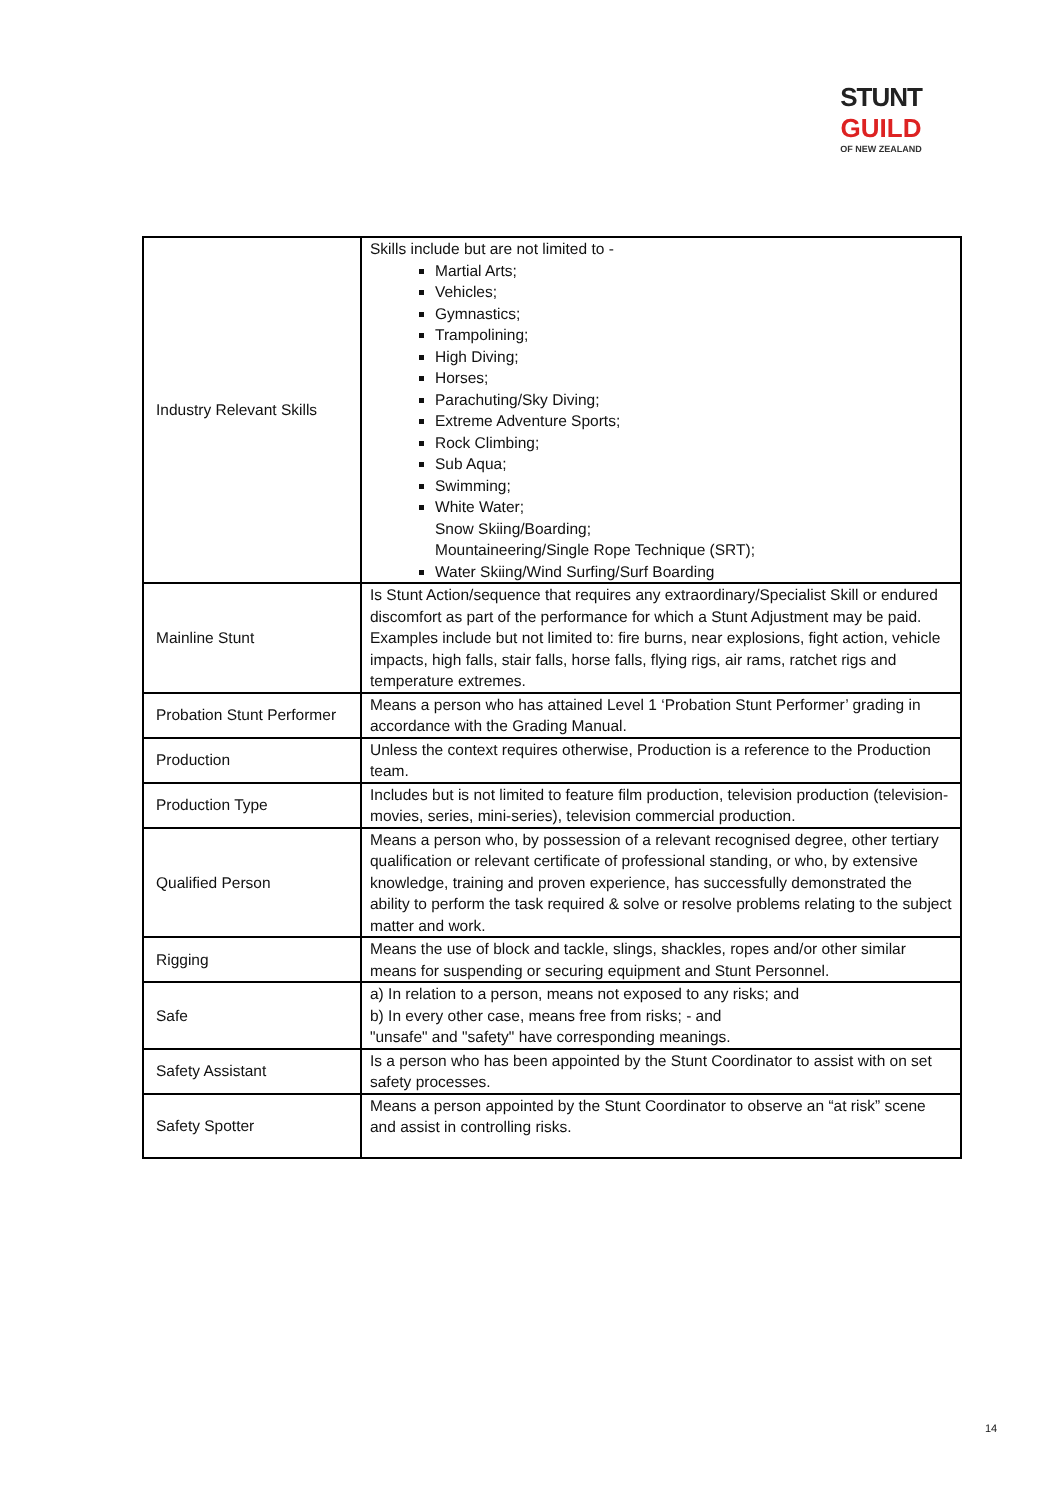STUNT
GUILD
OF NEW ZEALAND
| Industry Relevant Skills | Skills include but are not limited to - Martial Arts; Vehicles; Gymnastics; Trampolining; High Diving; Horses; Parachuting/Sky Diving; Extreme Adventure Sports; Rock Climbing; Sub Aqua; Swimming; White Water; Snow Skiing/Boarding; Mountaineering/Single Rope Technique (SRT); Water Skiing/Wind Surfing/Surf Boarding |
| Mainline Stunt | Is Stunt Action/sequence that requires any extraordinary/Specialist Skill or endured discomfort as part of the performance for which a Stunt Adjustment may be paid. Examples include but not limited to: fire burns, near explosions, fight action, vehicle impacts, high falls, stair falls, horse falls, flying rigs, air rams, ratchet rigs and temperature extremes. |
| Probation Stunt Performer | Means a person who has attained Level 1 ‘Probation Stunt Performer’ grading in accordance with the Grading Manual. |
| Production | Unless the context requires otherwise, Production is a reference to the Production team. |
| Production Type | Includes but is not limited to feature film production, television production (television-movies, series, mini-series), television commercial production. |
| Qualified Person | Means a person who, by possession of a relevant recognised degree, other tertiary qualification or relevant certificate of professional standing, or who, by extensive knowledge, training and proven experience, has successfully demonstrated the ability to perform the task required & solve or resolve problems relating to the subject matter and work. |
| Rigging | Means the use of block and tackle, slings, shackles, ropes and/or other similar means for suspending or securing equipment and Stunt Personnel. |
| Safe | a) In relation to a person, means not exposed to any risks; and b) In every other case, means free from risks; - and "unsafe" and "safety" have corresponding meanings. |
| Safety Assistant | Is a person who has been appointed by the Stunt Coordinator to assist with on set safety processes. |
| Safety Spotter | Means a person appointed by the Stunt Coordinator to observe an “at risk” scene and assist in controlling risks. |
14